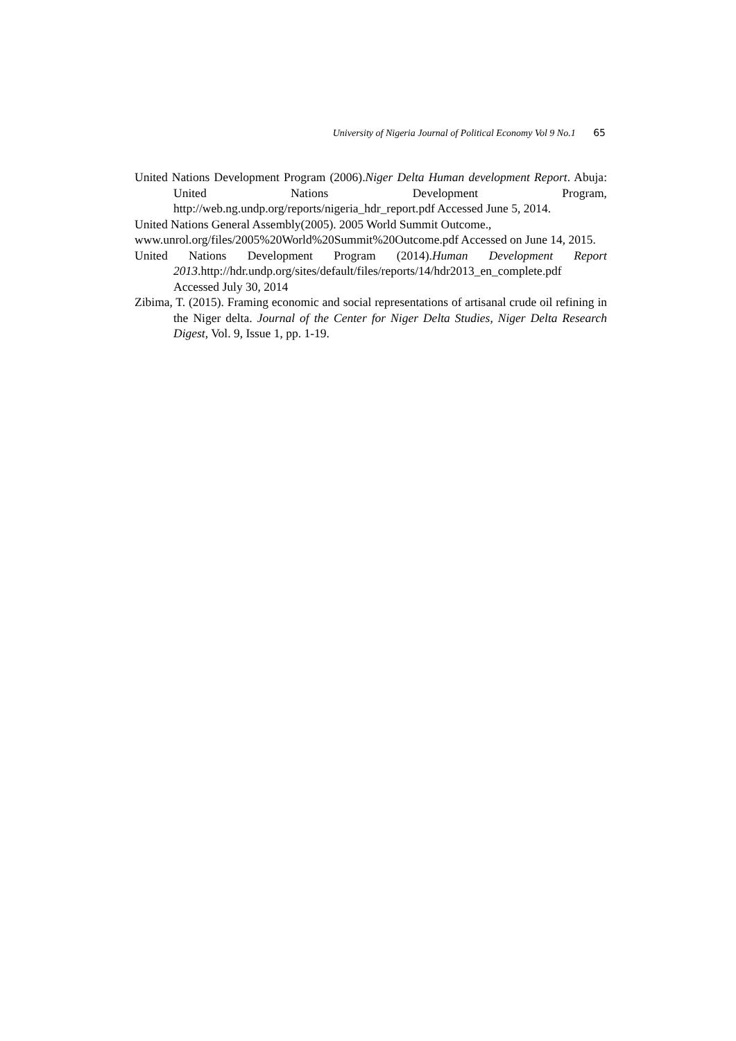University of Nigeria Journal of Political Economy Vol 9 No.1 65
United Nations Development Program (2006).Niger Delta Human development Report. Abuja: United Nations Development Program, http://web.ng.undp.org/reports/nigeria_hdr_report.pdf Accessed June 5, 2014.
United Nations General Assembly(2005). 2005 World Summit Outcome.,
www.unrol.org/files/2005%20World%20Summit%20Outcome.pdf Accessed on June 14, 2015.
United Nations Development Program (2014).Human Development Report 2013.http://hdr.undp.org/sites/default/files/reports/14/hdr2013_en_complete.pdf Accessed July 30, 2014
Zibima, T. (2015). Framing economic and social representations of artisanal crude oil refining in the Niger delta. Journal of the Center for Niger Delta Studies, Niger Delta Research Digest, Vol. 9, Issue 1, pp. 1-19.